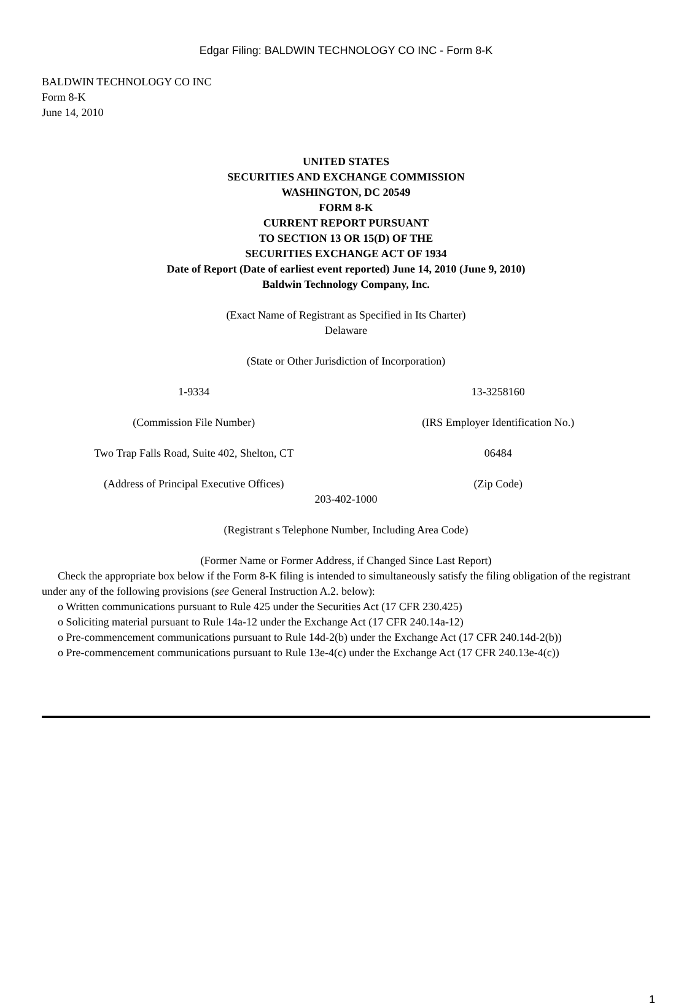Edgar Filing: BALDWIN TECHNOLOGY CO INC - Form 8-K
BALDWIN TECHNOLOGY CO INC
Form 8-K
June 14, 2010
UNITED STATES
SECURITIES AND EXCHANGE COMMISSION
WASHINGTON, DC 20549
FORM 8-K
CURRENT REPORT PURSUANT
TO SECTION 13 OR 15(D) OF THE
SECURITIES EXCHANGE ACT OF 1934
Date of Report (Date of earliest event reported) June 14, 2010 (June 9, 2010)
Baldwin Technology Company, Inc.
(Exact Name of Registrant as Specified in Its Charter)
Delaware
(State or Other Jurisdiction of Incorporation)
| 1-9334 | 13-3258160 |
| (Commission File Number) | (IRS Employer Identification No.) |
| Two Trap Falls Road, Suite 402, Shelton, CT | 06484 |
| (Address of Principal Executive Offices) | (Zip Code) |
203-402-1000
(Registrant s Telephone Number, Including Area Code)
(Former Name or Former Address, if Changed Since Last Report)
Check the appropriate box below if the Form 8-K filing is intended to simultaneously satisfy the filing obligation of the registrant under any of the following provisions (see General Instruction A.2. below):
o Written communications pursuant to Rule 425 under the Securities Act (17 CFR 230.425)
o Soliciting material pursuant to Rule 14a-12 under the Exchange Act (17 CFR 240.14a-12)
o Pre-commencement communications pursuant to Rule 14d-2(b) under the Exchange Act (17 CFR 240.14d-2(b))
o Pre-commencement communications pursuant to Rule 13e-4(c) under the Exchange Act (17 CFR 240.13e-4(c))
1